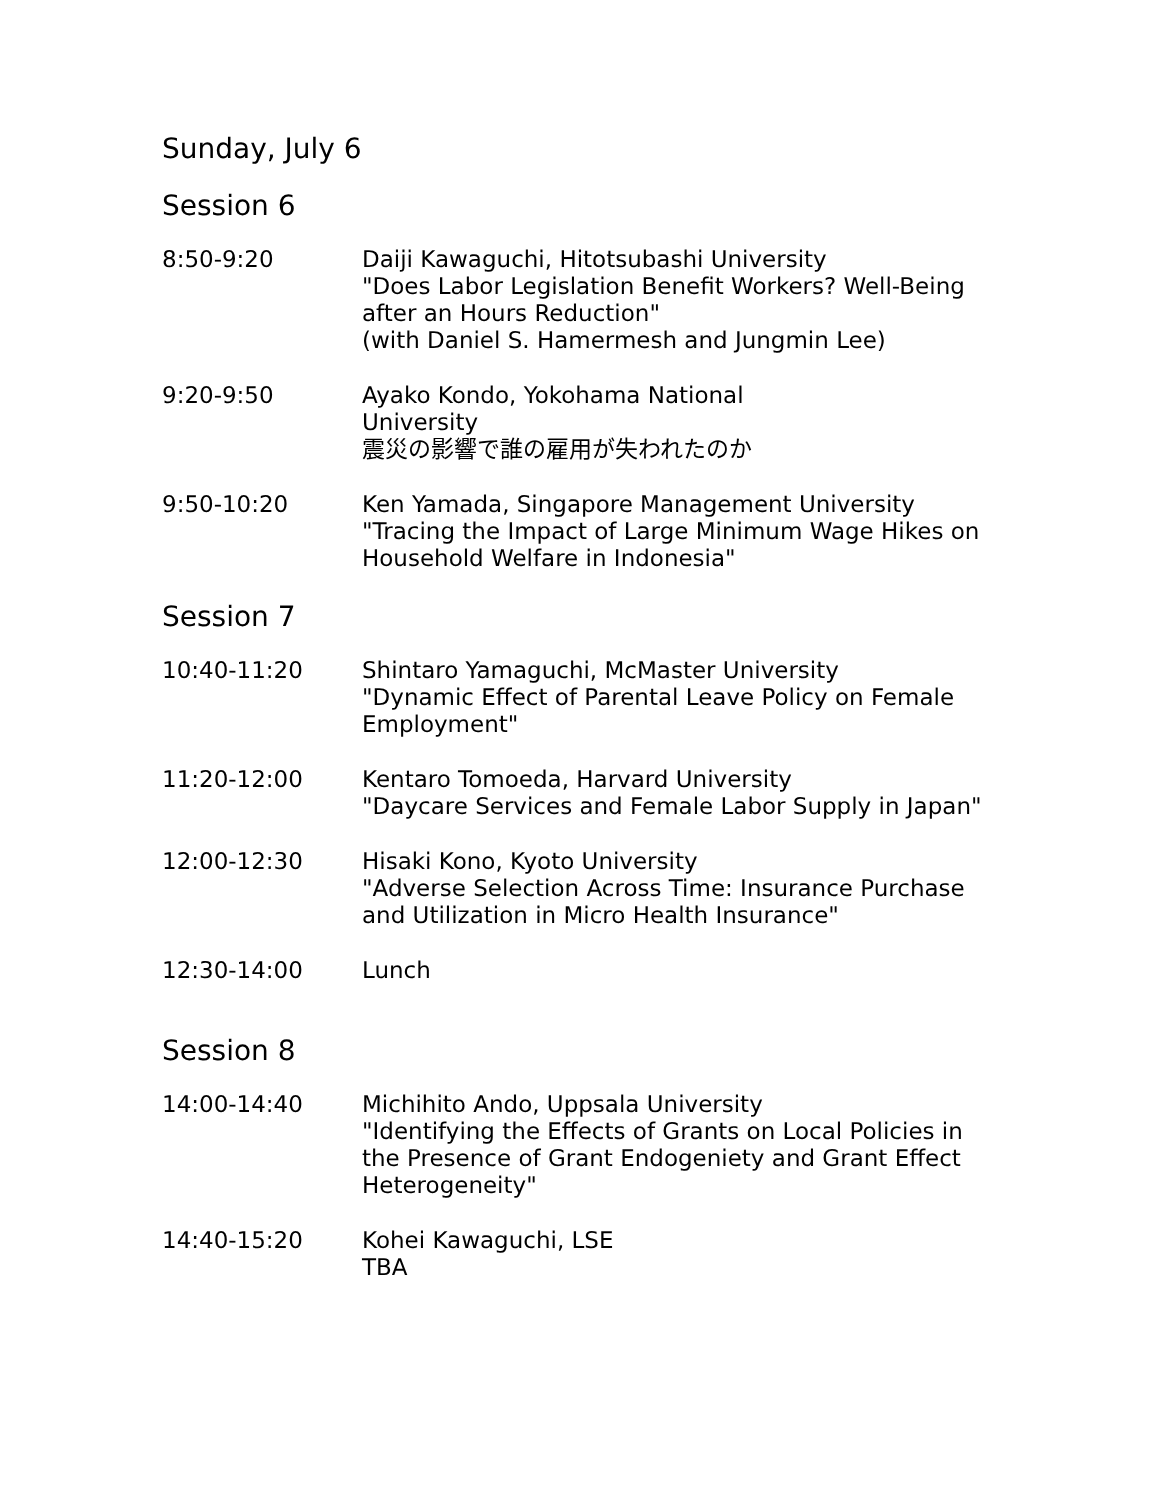Sunday, July 6
Session 6
8:50-9:20 Daiji Kawaguchi, Hitotsubashi University
"Does Labor Legislation Benefit Workers? Well-Being after an Hours Reduction"
(with Daniel S. Hamermesh and Jungmin Lee)
9:20-9:50 Ayako Kondo, Yokohama National
University
震災の影響で誰の雇用が失われたのか
9:50-10:20 Ken Yamada, Singapore Management University
"Tracing the Impact of Large Minimum Wage Hikes on Household Welfare in Indonesia"
Session 7
10:40-11:20 Shintaro Yamaguchi, McMaster University
"Dynamic Effect of Parental Leave Policy on Female Employment"
11:20-12:00 Kentaro Tomoeda, Harvard University
"Daycare Services and Female Labor Supply in Japan"
12:00-12:30 Hisaki Kono, Kyoto University
"Adverse Selection Across Time: Insurance Purchase and Utilization in Micro Health Insurance"
12:30-14:00 Lunch
Session 8
14:00-14:40 Michihito Ando, Uppsala University
"Identifying the Effects of Grants on Local Policies in the Presence of Grant Endogeniety and Grant Effect Heterogeneity"
14:40-15:20 Kohei Kawaguchi, LSE
TBA